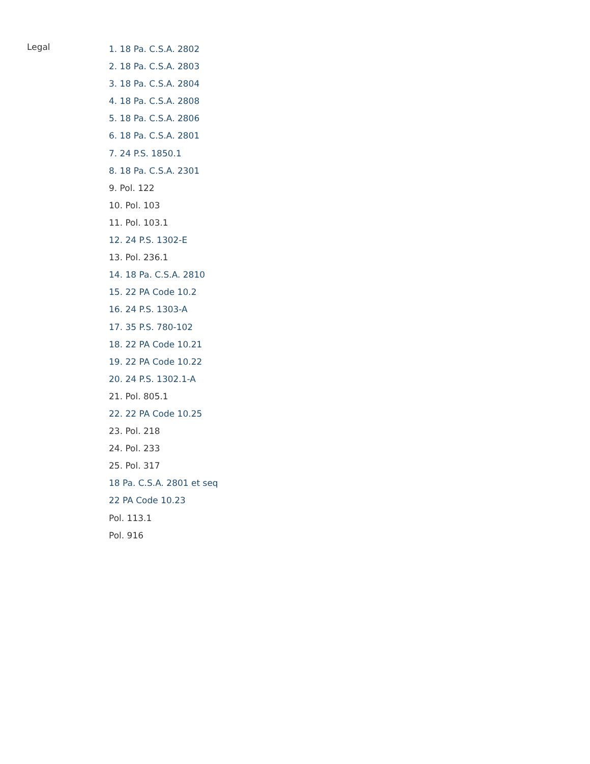Legal
1. 18 Pa. C.S.A. 2802
2. 18 Pa. C.S.A. 2803
3. 18 Pa. C.S.A. 2804
4. 18 Pa. C.S.A. 2808
5. 18 Pa. C.S.A. 2806
6. 18 Pa. C.S.A. 2801
7. 24 P.S. 1850.1
8. 18 Pa. C.S.A. 2301
9. Pol. 122
10. Pol. 103
11. Pol. 103.1
12. 24 P.S. 1302-E
13. Pol. 236.1
14. 18 Pa. C.S.A. 2810
15. 22 PA Code 10.2
16. 24 P.S. 1303-A
17. 35 P.S. 780-102
18. 22 PA Code 10.21
19. 22 PA Code 10.22
20. 24 P.S. 1302.1-A
21. Pol. 805.1
22. 22 PA Code 10.25
23. Pol. 218
24. Pol. 233
25. Pol. 317
18 Pa. C.S.A. 2801 et seq
22 PA Code 10.23
Pol. 113.1
Pol. 916